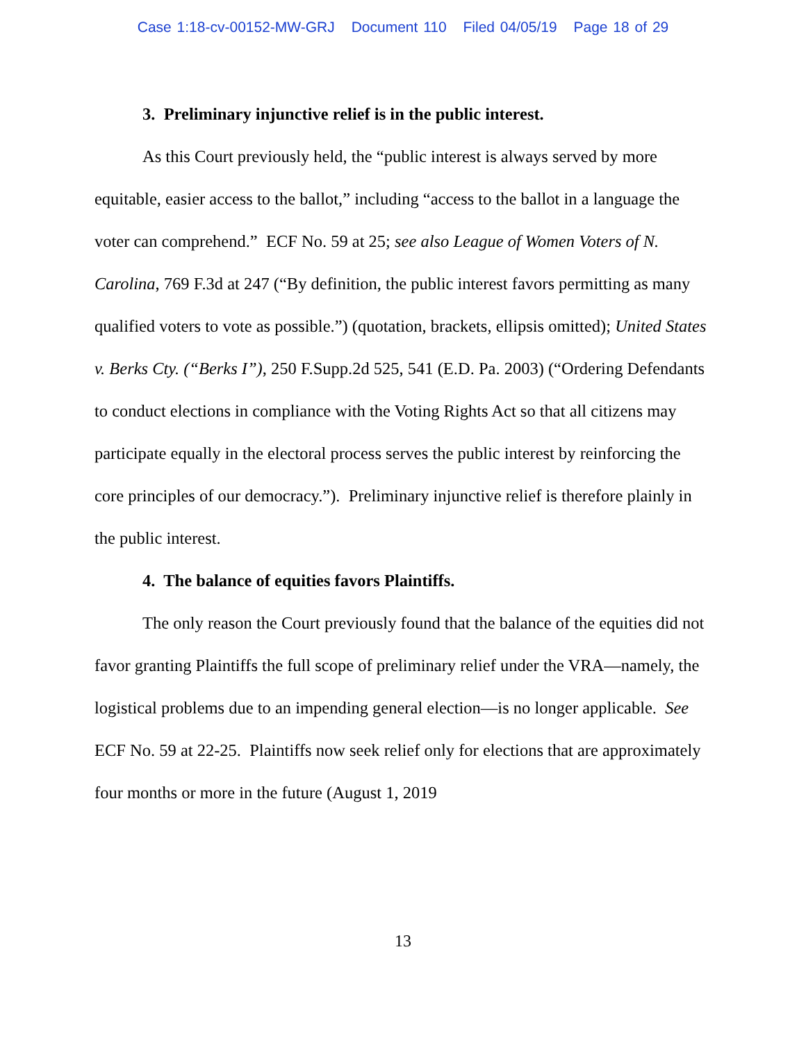Case 1:18-cv-00152-MW-GRJ Document 110 Filed 04/05/19 Page 18 of 29
3. Preliminary injunctive relief is in the public interest.
As this Court previously held, the “public interest is always served by more equitable, easier access to the ballot,” including “access to the ballot in a language the voter can comprehend.” ECF No. 59 at 25; see also League of Women Voters of N. Carolina, 769 F.3d at 247 (“By definition, the public interest favors permitting as many qualified voters to vote as possible.”) (quotation, brackets, ellipsis omitted); United States v. Berks Cty. (“Berks I”), 250 F.Supp.2d 525, 541 (E.D. Pa. 2003) (“Ordering Defendants to conduct elections in compliance with the Voting Rights Act so that all citizens may participate equally in the electoral process serves the public interest by reinforcing the core principles of our democracy.”). Preliminary injunctive relief is therefore plainly in the public interest.
4. The balance of equities favors Plaintiffs.
The only reason the Court previously found that the balance of the equities did not favor granting Plaintiffs the full scope of preliminary relief under the VRA—namely, the logistical problems due to an impending general election—is no longer applicable. See ECF No. 59 at 22-25. Plaintiffs now seek relief only for elections that are approximately four months or more in the future (August 1, 2019
13